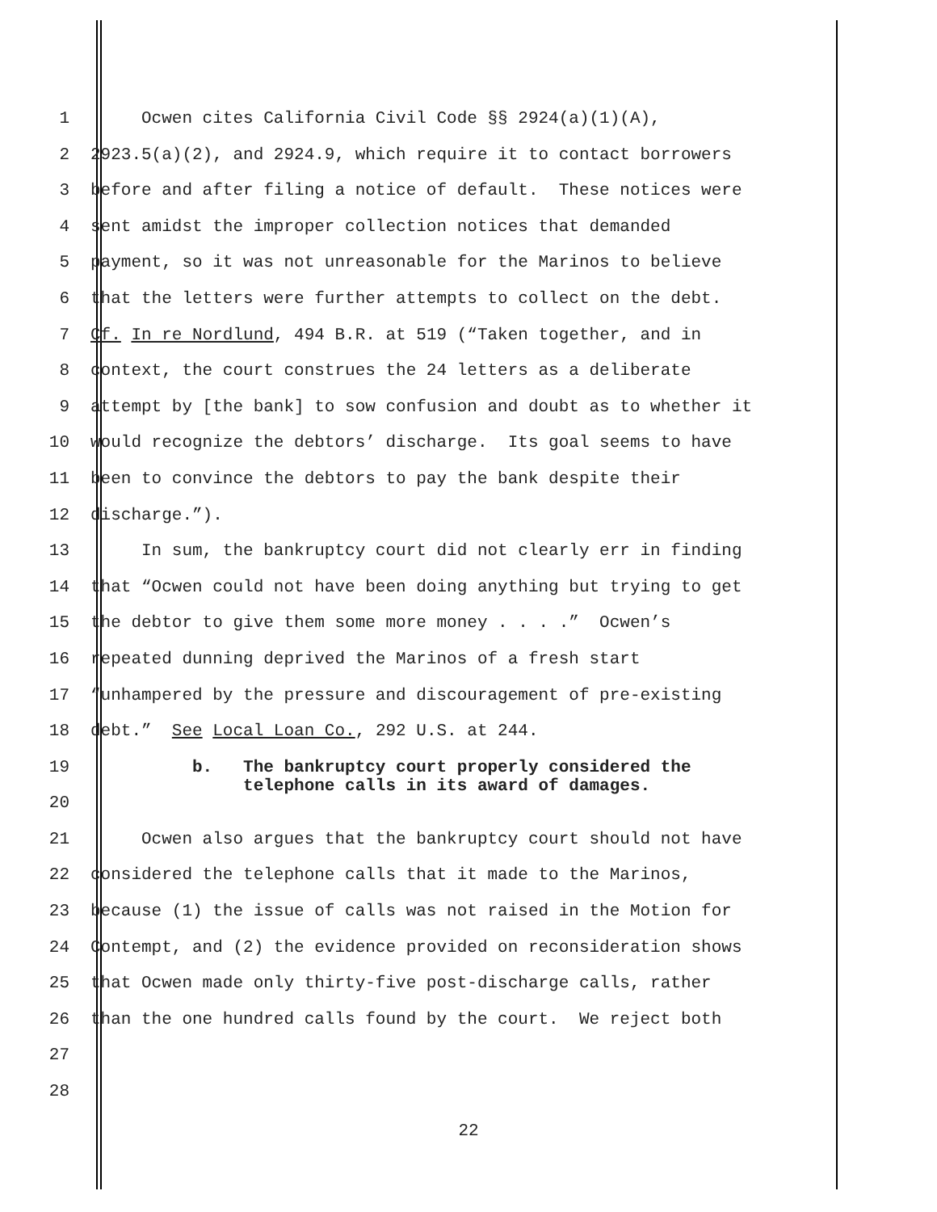1 Ocwen cites California Civil Code §§ 2924(a)(1)(A),
2 2923.5(a)(2), and 2924.9, which require it to contact borrowers
3 before and after filing a notice of default. These notices were
4 sent amidst the improper collection notices that demanded
5 payment, so it was not unreasonable for the Marinos to believe
6 that the letters were further attempts to collect on the debt.
7 Cf. In re Nordlund, 494 B.R. at 519 (“Taken together, and in
8 context, the court construes the 24 letters as a deliberate
9 attempt by [the bank] to sow confusion and doubt as to whether it
10 would recognize the debtors’ discharge. Its goal seems to have
11 been to convince the debtors to pay the bank despite their
12 discharge.”).
13 In sum, the bankruptcy court did not clearly err in finding
14 that “Ocwen could not have been doing anything but trying to get
15 the debtor to give them some more money . . . .” Ocwen’s
16 repeated dunning deprived the Marinos of a fresh start
17 “unhampered by the pressure and discouragement of pre-existing
18 debt.” See Local Loan Co., 292 U.S. at 244.
19
b. The bankruptcy court properly considered the telephone calls in its award of damages.
20
21 Ocwen also argues that the bankruptcy court should not have
22 considered the telephone calls that it made to the Marinos,
23 because (1) the issue of calls was not raised in the Motion for
24 Contempt, and (2) the evidence provided on reconsideration shows
25 that Ocwen made only thirty-five post-discharge calls, rather
26 than the one hundred calls found by the court. We reject both
27
28
22